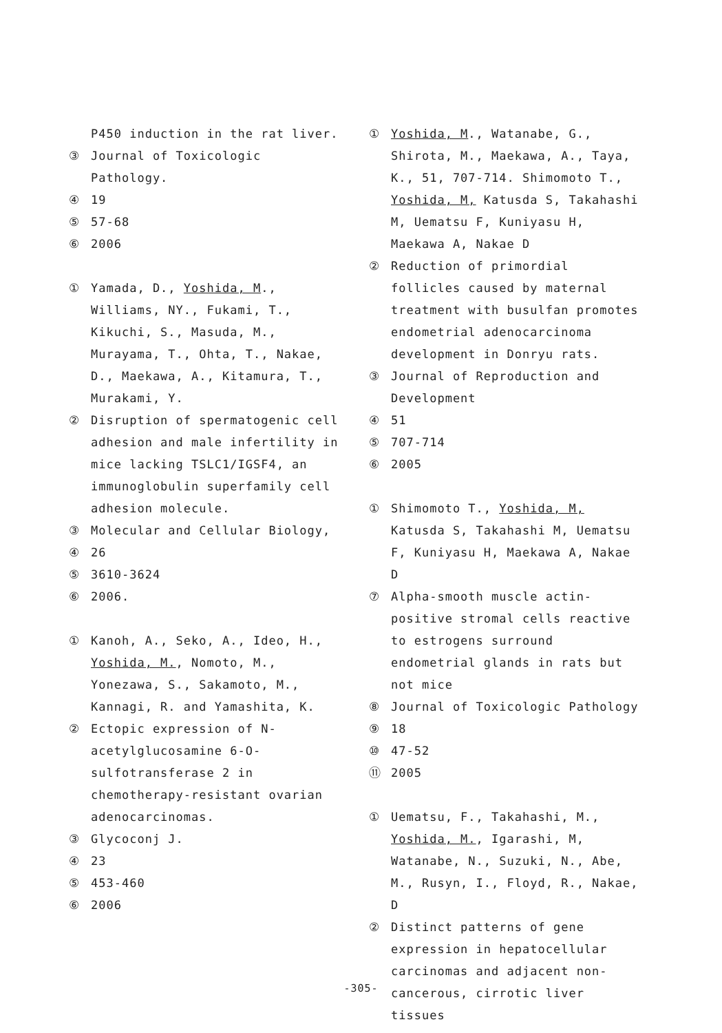P450 induction in the rat liver.
③ Journal of Toxicologic Pathology.
④ 19
⑤ 57-68
⑥ 2006
① Yamada, D., Yoshida, M., Williams, NY., Fukami, T., Kikuchi, S., Masuda, M., Murayama, T., Ohta, T., Nakae, D., Maekawa, A., Kitamura, T., Murakami, Y.
② Disruption of spermatogenic cell adhesion and male infertility in mice lacking TSLC1/IGSF4, an immunoglobulin superfamily cell adhesion molecule.
③ Molecular and Cellular Biology,
④ 26
⑤ 3610-3624
⑥ 2006.
① Kanoh, A., Seko, A., Ideo, H., Yoshida, M., Nomoto, M., Yonezawa, S., Sakamoto, M., Kannagi, R. and Yamashita, K.
② Ectopic expression of N-acetylglucosamine 6-O-sulfotransferase 2 in chemotherapy-resistant ovarian adenocarcinomas.
③ Glycoconj J.
④ 23
⑤ 453-460
⑥ 2006
① Yoshida, M., Watanabe, G., Shirota, M., Maekawa, A., Taya, K., 51, 707-714. Shimomoto T., Yoshida, M, Katusda S, Takahashi M, Uematsu F, Kuniyasu H, Maekawa A, Nakae D
② Reduction of primordial follicles caused by maternal treatment with busulfan promotes endometrial adenocarcinoma development in Donryu rats.
③ Journal of Reproduction and Development
④ 51
⑤ 707-714
⑥ 2005
① Shimomoto T., Yoshida, M, Katusda S, Takahashi M, Uematsu F, Kuniyasu H, Maekawa A, Nakae D
⑦ Alpha-smooth muscle actin-positive stromal cells reactive to estrogens surround endometrial glands in rats but not mice
⑧ Journal of Toxicologic Pathology
⑨ 18
⑩ 47-52
⑪ 2005
① Uematsu, F., Takahashi, M., Yoshida, M., Igarashi, M, Watanabe, N., Suzuki, N., Abe, M., Rusyn, I., Floyd, R., Nakae, D
② Distinct patterns of gene expression in hepatocellular carcinomas and adjacent non-cancerous, cirrotic liver tissues
-305-